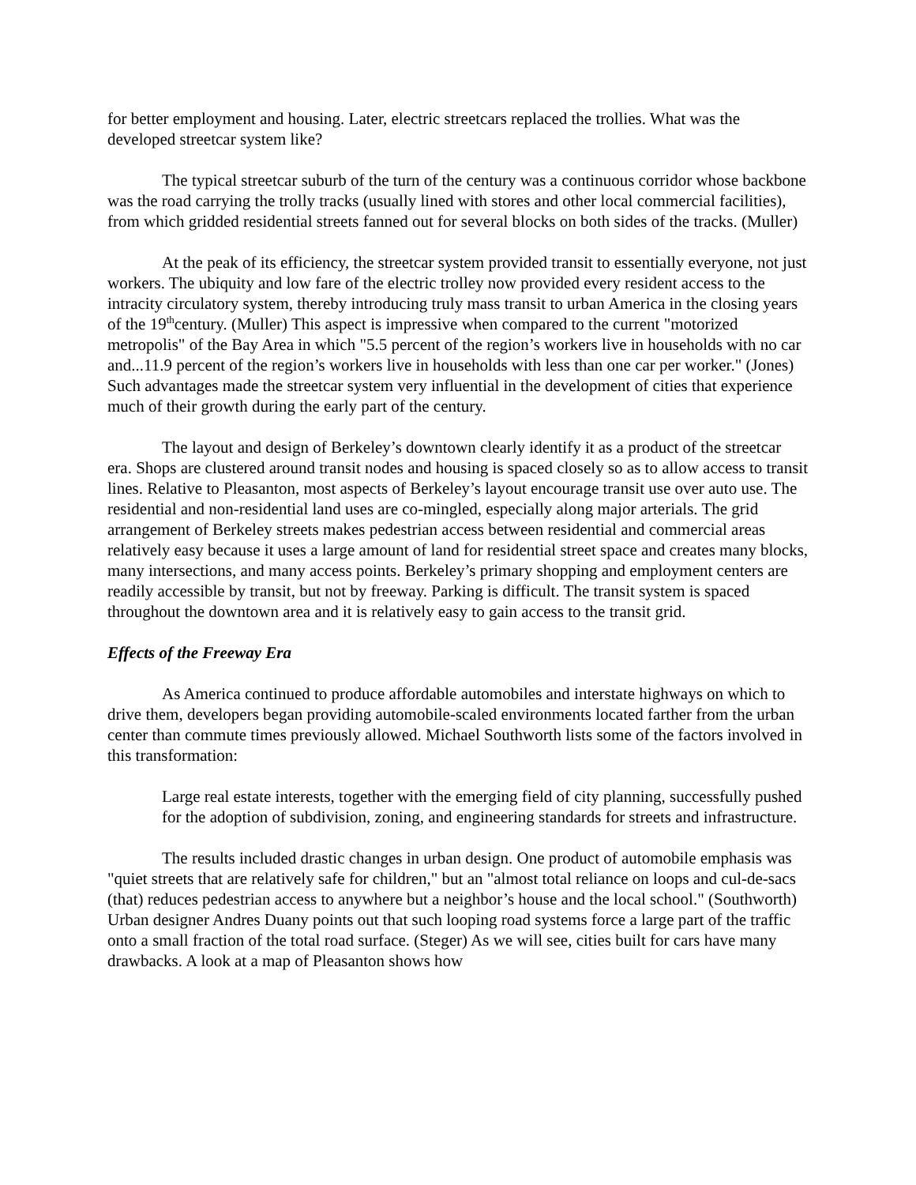for better employment and housing. Later, electric streetcars replaced the trollies. What was the developed streetcar system like?
The typical streetcar suburb of the turn of the century was a continuous corridor whose backbone was the road carrying the trolly tracks (usually lined with stores and other local commercial facilities), from which gridded residential streets fanned out for several blocks on both sides of the tracks. (Muller)
At the peak of its efficiency, the streetcar system provided transit to essentially everyone, not just workers. The ubiquity and low fare of the electric trolley now provided every resident access to the intracity circulatory system, thereby introducing truly mass transit to urban America in the closing years of the 19<sup>th</sup>century. (Muller) This aspect is impressive when compared to the current "motorized metropolis" of the Bay Area in which "5.5 percent of the region’s workers live in households with no car and...11.9 percent of the region’s workers live in households with less than one car per worker." (Jones) Such advantages made the streetcar system very influential in the development of cities that experience much of their growth during the early part of the century.
The layout and design of Berkeley’s downtown clearly identify it as a product of the streetcar era. Shops are clustered around transit nodes and housing is spaced closely so as to allow access to transit lines. Relative to Pleasanton, most aspects of Berkeley’s layout encourage transit use over auto use. The residential and non-residential land uses are co-mingled, especially along major arterials. The grid arrangement of Berkeley streets makes pedestrian access between residential and commercial areas relatively easy because it uses a large amount of land for residential street space and creates many blocks, many intersections, and many access points. Berkeley’s primary shopping and employment centers are readily accessible by transit, but not by freeway. Parking is difficult. The transit system is spaced throughout the downtown area and it is relatively easy to gain access to the transit grid.
Effects of the Freeway Era
As America continued to produce affordable automobiles and interstate highways on which to drive them, developers began providing automobile-scaled environments located farther from the urban center than commute times previously allowed. Michael Southworth lists some of the factors involved in this transformation:
Large real estate interests, together with the emerging field of city planning, successfully pushed for the adoption of subdivision, zoning, and engineering standards for streets and infrastructure.
The results included drastic changes in urban design. One product of automobile emphasis was "quiet streets that are relatively safe for children," but an "almost total reliance on loops and cul-de-sacs (that) reduces pedestrian access to anywhere but a neighbor’s house and the local school." (Southworth) Urban designer Andres Duany points out that such looping road systems force a large part of the traffic onto a small fraction of the total road surface. (Steger) As we will see, cities built for cars have many drawbacks. A look at a map of Pleasanton shows how